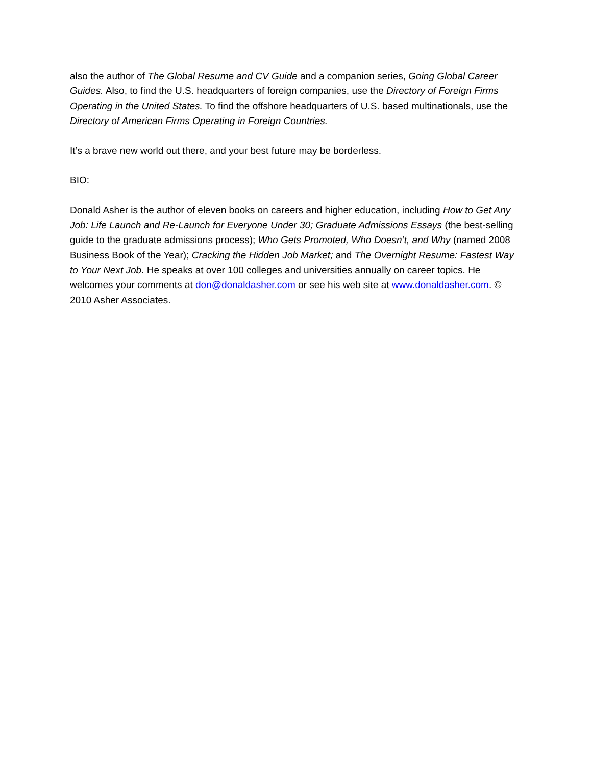also the author of The Global Resume and CV Guide and a companion series, Going Global Career Guides. Also, to find the U.S. headquarters of foreign companies, use the Directory of Foreign Firms Operating in the United States. To find the offshore headquarters of U.S. based multinationals, use the Directory of American Firms Operating in Foreign Countries.
It’s a brave new world out there, and your best future may be borderless.
BIO:
Donald Asher is the author of eleven books on careers and higher education, including How to Get Any Job: Life Launch and Re-Launch for Everyone Under 30; Graduate Admissions Essays (the best-selling guide to the graduate admissions process); Who Gets Promoted, Who Doesn’t, and Why (named 2008 Business Book of the Year); Cracking the Hidden Job Market; and The Overnight Resume: Fastest Way to Your Next Job. He speaks at over 100 colleges and universities annually on career topics. He welcomes your comments at don@donaldasher.com or see his web site at www.donaldasher.com. © 2010 Asher Associates.